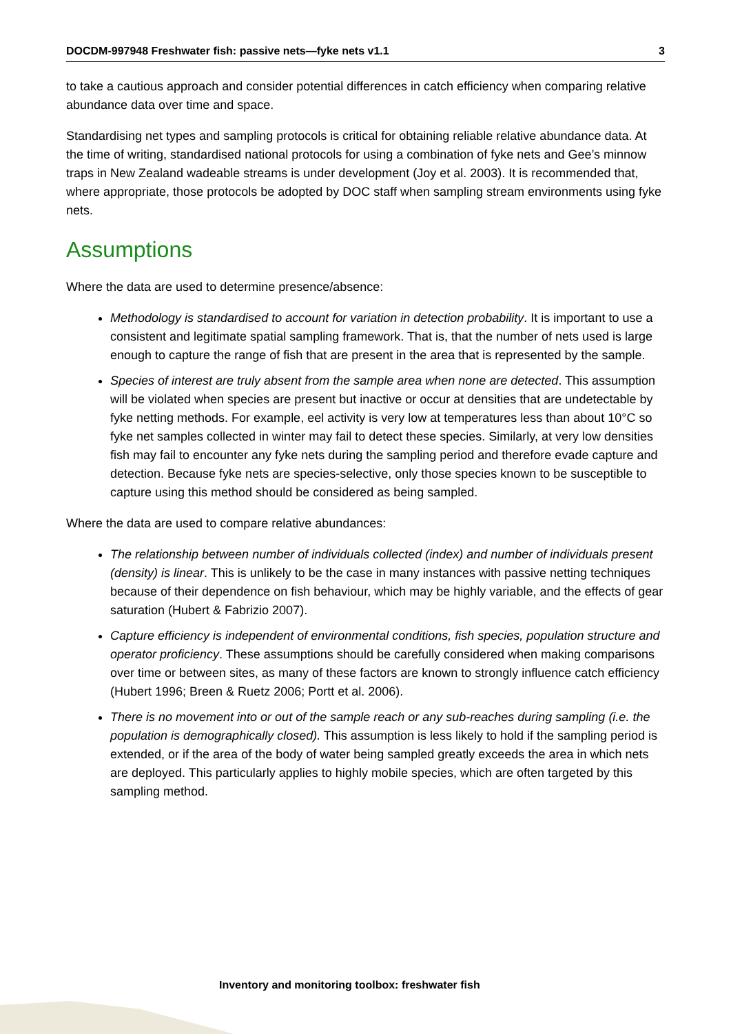DOCDM-997948 Freshwater fish: passive nets—fyke nets v1.1 3
to take a cautious approach and consider potential differences in catch efficiency when comparing relative abundance data over time and space.
Standardising net types and sampling protocols is critical for obtaining reliable relative abundance data. At the time of writing, standardised national protocols for using a combination of fyke nets and Gee’s minnow traps in New Zealand wadeable streams is under development (Joy et al. 2003). It is recommended that, where appropriate, those protocols be adopted by DOC staff when sampling stream environments using fyke nets.
Assumptions
Where the data are used to determine presence/absence:
Methodology is standardised to account for variation in detection probability. It is important to use a consistent and legitimate spatial sampling framework. That is, that the number of nets used is large enough to capture the range of fish that are present in the area that is represented by the sample.
Species of interest are truly absent from the sample area when none are detected. This assumption will be violated when species are present but inactive or occur at densities that are undetectable by fyke netting methods. For example, eel activity is very low at temperatures less than about 10°C so fyke net samples collected in winter may fail to detect these species. Similarly, at very low densities fish may fail to encounter any fyke nets during the sampling period and therefore evade capture and detection. Because fyke nets are species-selective, only those species known to be susceptible to capture using this method should be considered as being sampled.
Where the data are used to compare relative abundances:
The relationship between number of individuals collected (index) and number of individuals present (density) is linear. This is unlikely to be the case in many instances with passive netting techniques because of their dependence on fish behaviour, which may be highly variable, and the effects of gear saturation (Hubert & Fabrizio 2007).
Capture efficiency is independent of environmental conditions, fish species, population structure and operator proficiency. These assumptions should be carefully considered when making comparisons over time or between sites, as many of these factors are known to strongly influence catch efficiency (Hubert 1996; Breen & Ruetz 2006; Portt et al. 2006).
There is no movement into or out of the sample reach or any sub-reaches during sampling (i.e. the population is demographically closed). This assumption is less likely to hold if the sampling period is extended, or if the area of the body of water being sampled greatly exceeds the area in which nets are deployed. This particularly applies to highly mobile species, which are often targeted by this sampling method.
Inventory and monitoring toolbox: freshwater fish